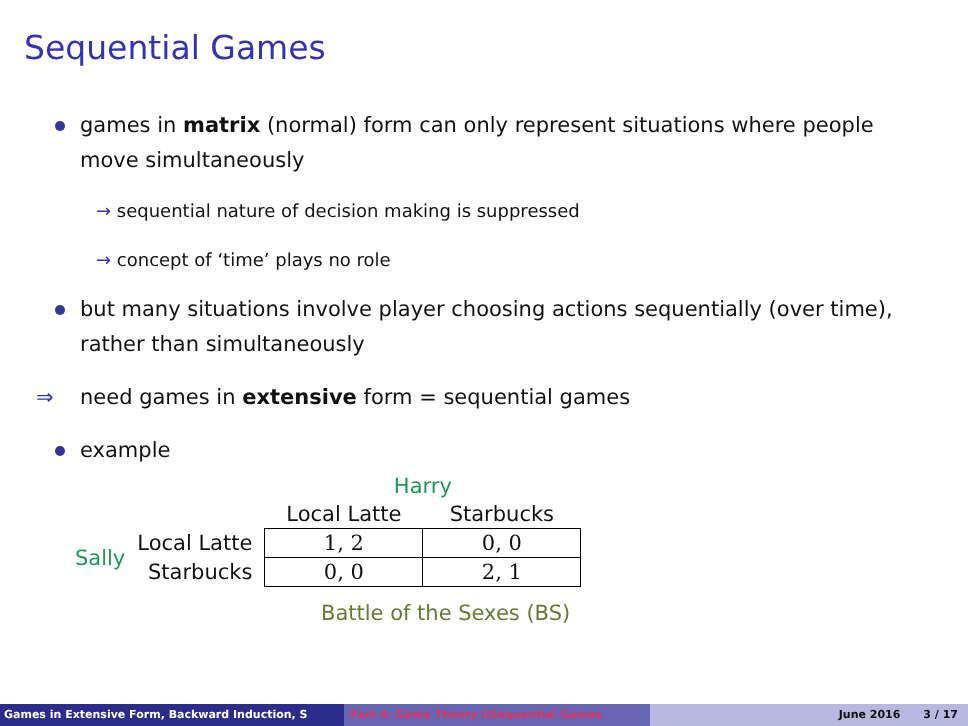Sequential Games
games in matrix (normal) form can only represent situations where people move simultaneously
→ sequential nature of decision making is suppressed
→ concept of ‘time’ plays no role
but many situations involve player choosing actions sequentially (over time), rather than simultaneously
⇒ need games in extensive form = sequential games
example
| | | Harry | |
| | | Local Latte | Starbucks |
| Sally | Local Latte | 1, 2 | 0, 0 |
| | Starbucks | 0, 0 | 2, 1 |
Battle of the Sexes (BS)
Games in Extensive Form, Backward Induction, S Part 4: Game Theory IISequential Games June 2016 3 / 17